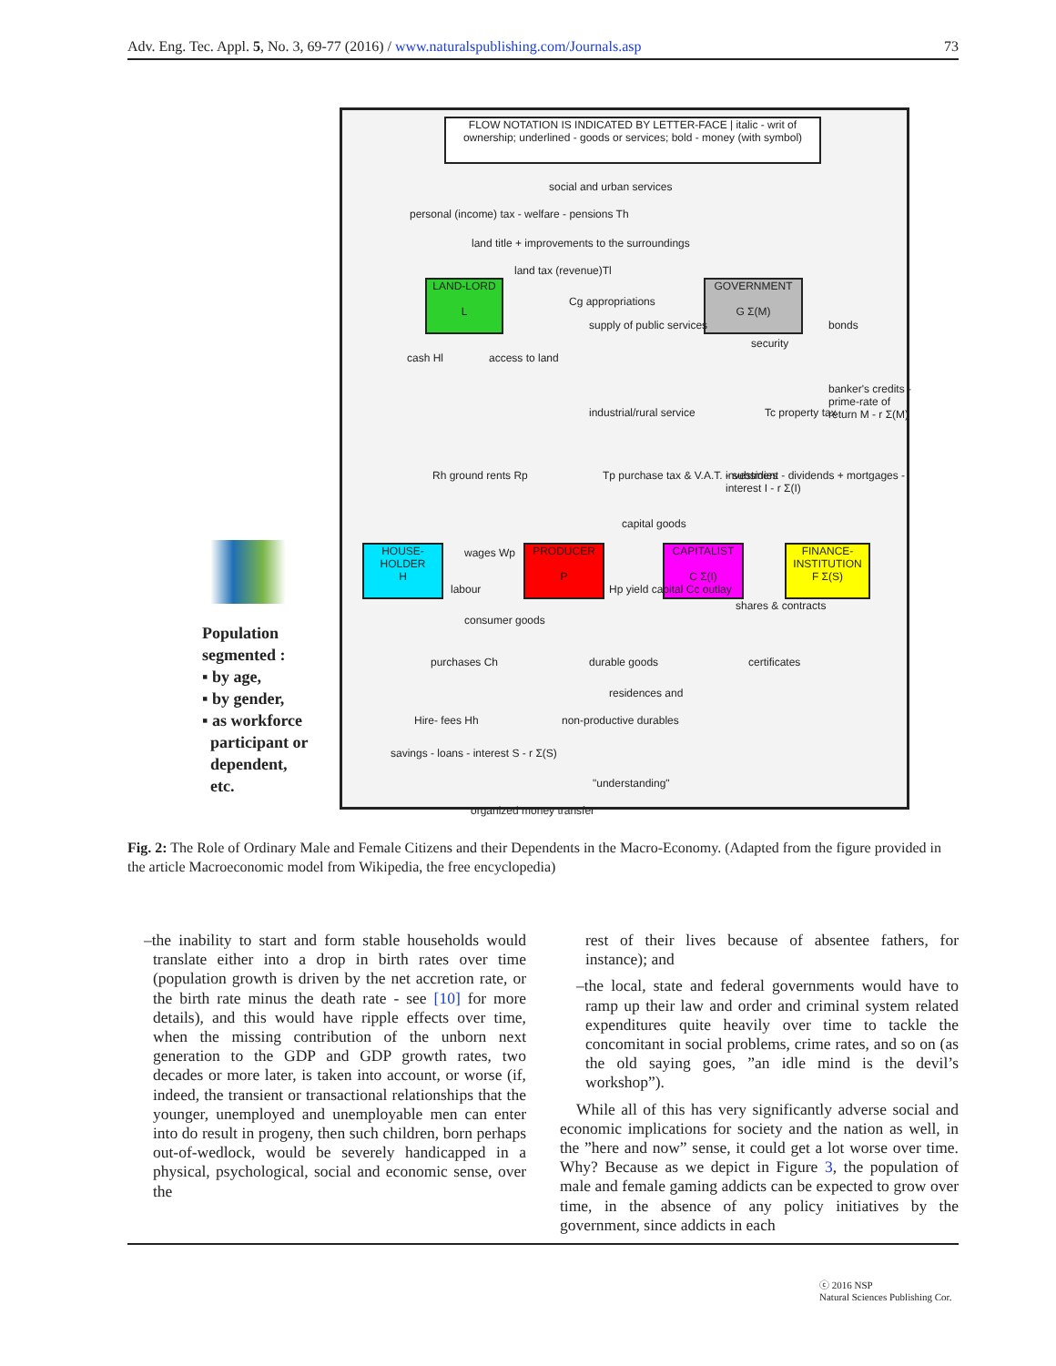Adv. Eng. Tec. Appl. 5, No. 3, 69-77 (2016) / www.naturalspublishing.com/Journals.asp 73
FLOW NOTATION IS INDICATED BY LETTER-FACE | italic - writ of ownership; underlined - goods or services; bold - money (with symbol)
social and urban services
personal (income) tax - welfare - pensions Th
land title + improvements to the surroundings
land tax (revenue)Tl
LAND-LORD
L
GOVERNMENT
G Σ(M)
Cg appropriations
supply of public services bonds
security
cash Hl access to land
banker's credits - prime-rate of return M - r Σ(M)
industrial/rural service Tc property tax
Rh ground rents Rp
Tp purchase tax & V.A.T. - subsidies
investment - dividends + mortgages - interest I - r Σ(I)
capital goods
HOUSE-HOLDER
H
wages Wp
PRODUCER
P
CAPITALIST
C Σ(I)
FINANCE-INSTITUTION
F Σ(S)
labour Hp yield capital Cc outlay
shares & contracts
consumer goods
purchases Ch durable goods certificates
residences and
Hire- fees Hh non-productive durables
savings - loans - interest S - r Σ(S)
"understanding"
organized money transfer
Population
segmented :
▪ by age,
▪ by gender,
▪ as workforce
participant or
dependent,
etc.
Fig. 2: The Role of Ordinary Male and Female Citizens and their Dependents in the Macro-Economy. (Adapted from the figure provided in the article Macroeconomic model from Wikipedia, the free encyclopedia)
–the inability to start and form stable households would translate either into a drop in birth rates over time (population growth is driven by the net accretion rate, or the birth rate minus the death rate - see [10] for more details), and this would have ripple effects over time, when the missing contribution of the unborn next generation to the GDP and GDP growth rates, two decades or more later, is taken into account, or worse (if, indeed, the transient or transactional relationships that the younger, unemployed and unemployable men can enter into do result in progeny, then such children, born perhaps out-of-wedlock, would be severely handicapped in a physical, psychological, social and economic sense, over the
rest of their lives because of absentee fathers, for instance); and
–the local, state and federal governments would have to ramp up their law and order and criminal system related expenditures quite heavily over time to tackle the concomitant in social problems, crime rates, and so on (as the old saying goes, ”an idle mind is the devil’s workshop”).
While all of this has very significantly adverse social and economic implications for society and the nation as well, in the ”here and now” sense, it could get a lot worse over time. Why? Because as we depict in Figure 3, the population of male and female gaming addicts can be expected to grow over time, in the absence of any policy initiatives by the government, since addicts in each
ⓒ 2016 NSP
Natural Sciences Publishing Cor.